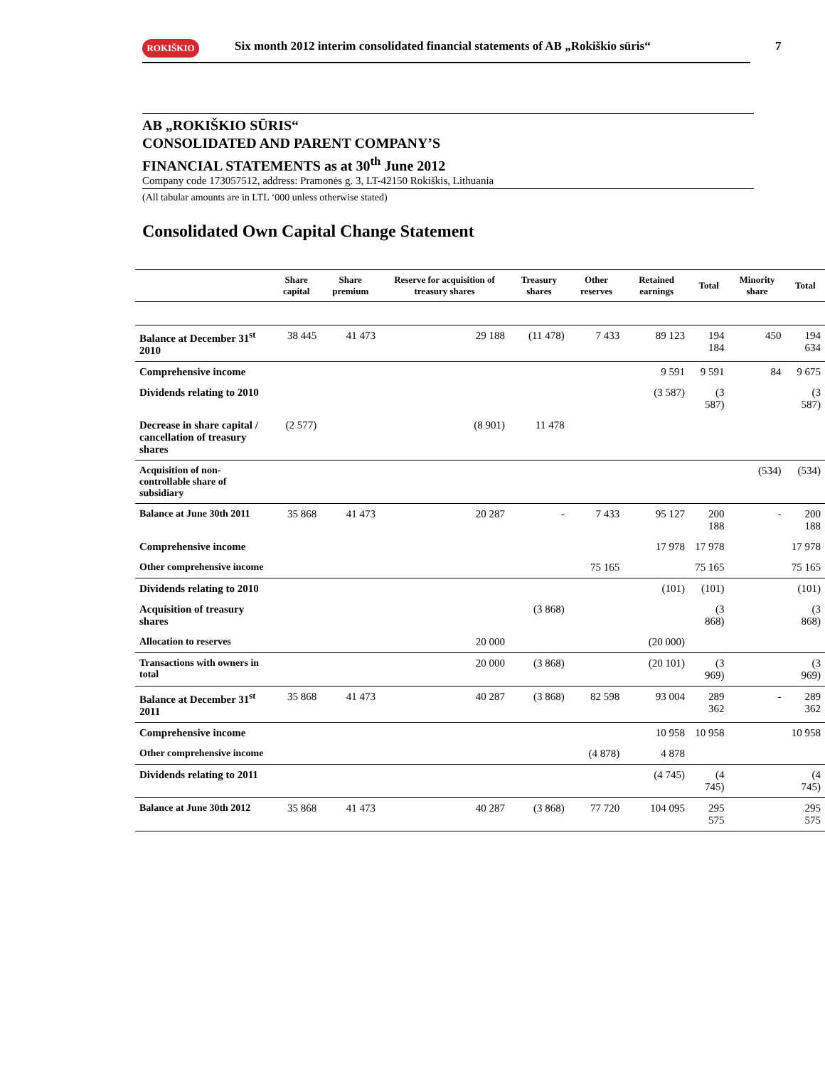ROKIŠKIO
Six month 2012 interim consolidated financial statements of AB „Rokiškio sūris“
7
AB „ROKIŠKIO SŪRIS“
CONSOLIDATED AND PARENT COMPANY’S
FINANCIAL STATEMENTS as at 30<sup>th</sup> June 2012
Company code 173057512, address: Pramonės g. 3, LT-42150 Rokiškis, Lithuania
(All tabular amounts are in LTL ‘000 unless otherwise stated)
Consolidated Own Capital Change Statement
| | Share capital | Share premium | Reserve for acquisition of treasury shares | Treasury shares | Other reserves | Retained earnings | Total | Minority share | Total |
| --- | --- | --- | --- | --- | --- | --- | --- | --- | --- |
| Balance at December 31<sup>st</sup> 2010 | 38 445 | 41 473 | 29 188 | (11 478) | 7 433 | 89 123 | 194 184 | 450 | 194 634 |
| Comprehensive income | | | | | | 9 591 | 9 591 | 84 | 9 675 |
| Dividends relating to 2010 | | | | | | (3 587) | (3 587) | | (3 587) |
| Decrease in share capital / cancellation of treasury shares | (2 577) | | (8 901) | 11 478 | | | | | |
| Acquisition of non-controllable share of subsidiary | | | | | | | | (534) | (534) |
| Balance at June 30th 2011 | 35 868 | 41 473 | 20 287 | - | 7 433 | 95 127 | 200 188 | - | 200 188 |
| Comprehensive income | | | | | | 17 978 | 17 978 | | 17 978 |
| Other comprehensive income | | | | | 75 165 | | 75 165 | | 75 165 |
| Dividends relating to 2010 | | | | | | (101) | (101) | | (101) |
| Acquisition of treasury shares | | | | (3 868) | | | (3 868) | | (3 868) |
| Allocation to reserves | | | 20 000 | | | (20 000) | | | |
| Transactions with owners in total | | | 20 000 | (3 868) | | (20 101) | (3 969) | | (3 969) |
| Balance at December 31<sup>st</sup> 2011 | 35 868 | 41 473 | 40 287 | (3 868) | 82 598 | 93 004 | 289 362 | - | 289 362 |
| Comprehensive income | | | | | | 10 958 | 10 958 | | 10 958 |
| Other comprehensive income | | | | | (4 878) | 4 878 | | | |
| Dividends relating to 2011 | | | | | | (4 745) | (4 745) | | (4 745) |
| Balance at June 30th 2012 | 35 868 | 41 473 | 40 287 | (3 868) | 77 720 | 104 095 | 295 575 | | 295 575 |